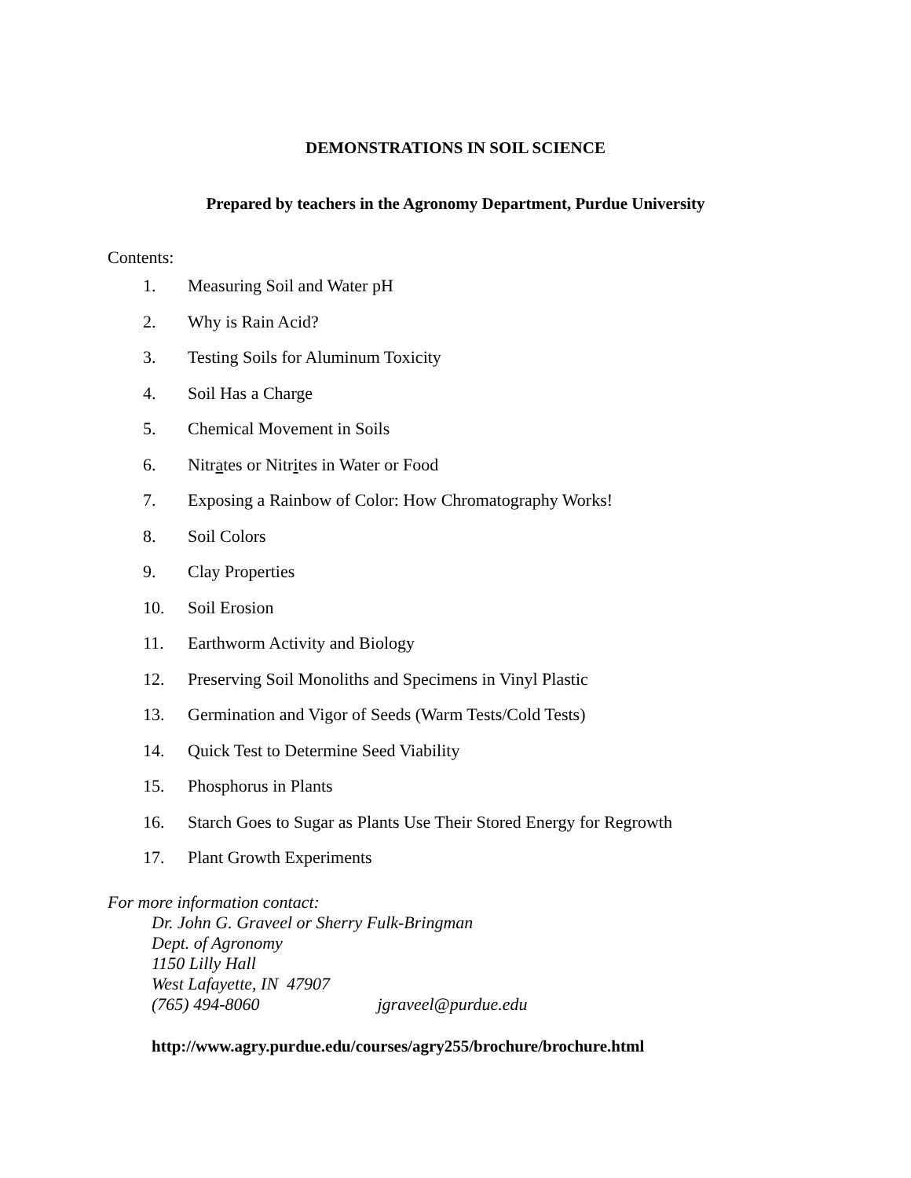DEMONSTRATIONS IN SOIL SCIENCE
Prepared by teachers in the Agronomy Department, Purdue University
Contents:
1. Measuring Soil and Water pH
2. Why is Rain Acid?
3. Testing Soils for Aluminum Toxicity
4. Soil Has a Charge
5. Chemical Movement in Soils
6. Nitrates or Nitrites in Water or Food
7. Exposing a Rainbow of Color: How Chromatography Works!
8. Soil Colors
9. Clay Properties
10. Soil Erosion
11. Earthworm Activity and Biology
12. Preserving Soil Monoliths and Specimens in Vinyl Plastic
13. Germination and Vigor of Seeds (Warm Tests/Cold Tests)
14. Quick Test to Determine Seed Viability
15. Phosphorus in Plants
16. Starch Goes to Sugar as Plants Use Their Stored Energy for Regrowth
17. Plant Growth Experiments
For more information contact:
Dr. John G. Graveel or Sherry Fulk-Bringman
Dept. of Agronomy
1150 Lilly Hall
West Lafayette, IN 47907
(765) 494-8060 jgraveel@purdue.edu
http://www.agry.purdue.edu/courses/agry255/brochure/brochure.html